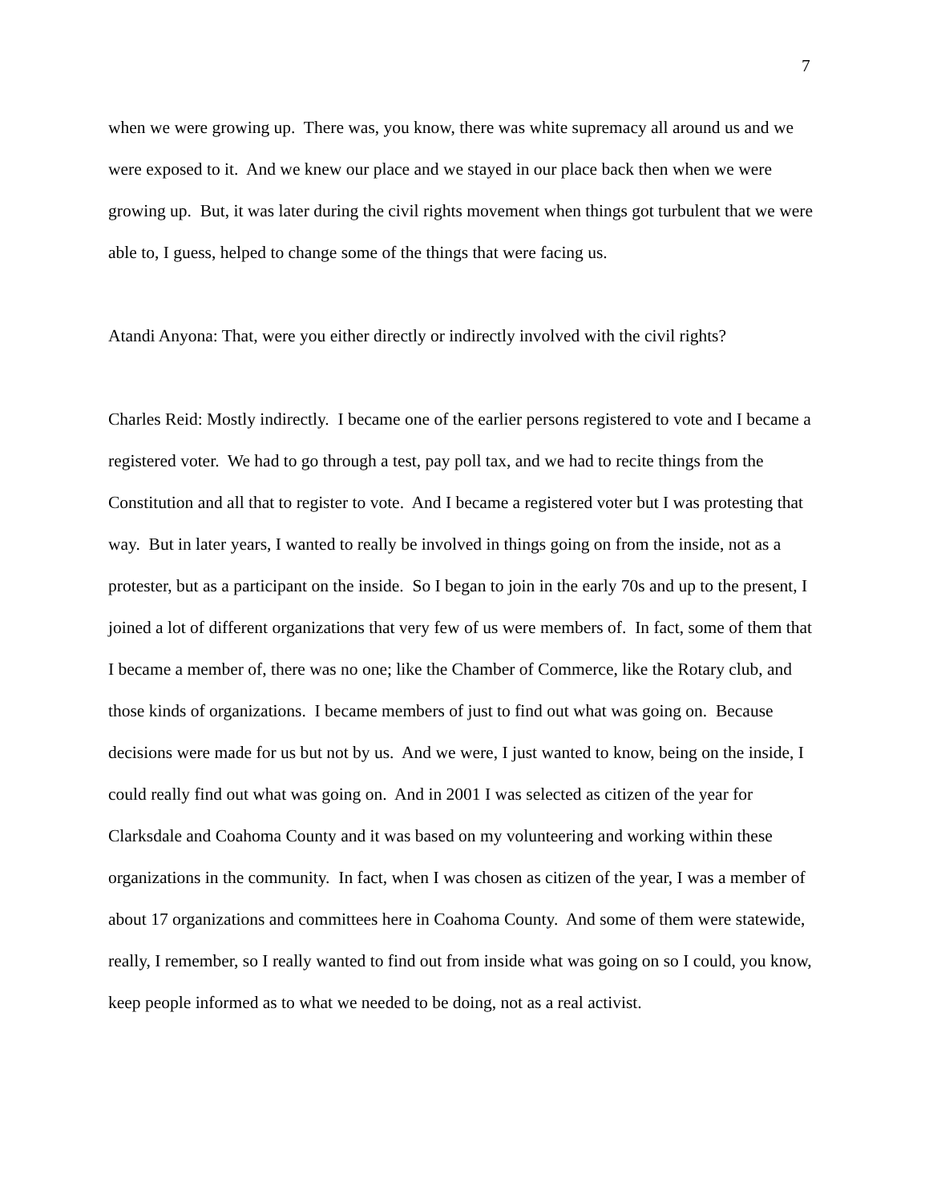7
when we were growing up. There was, you know, there was white supremacy all around us and we were exposed to it. And we knew our place and we stayed in our place back then when we were growing up. But, it was later during the civil rights movement when things got turbulent that we were able to, I guess, helped to change some of the things that were facing us.
Atandi Anyona: That, were you either directly or indirectly involved with the civil rights?
Charles Reid: Mostly indirectly. I became one of the earlier persons registered to vote and I became a registered voter. We had to go through a test, pay poll tax, and we had to recite things from the Constitution and all that to register to vote. And I became a registered voter but I was protesting that way. But in later years, I wanted to really be involved in things going on from the inside, not as a protester, but as a participant on the inside. So I began to join in the early 70s and up to the present, I joined a lot of different organizations that very few of us were members of. In fact, some of them that I became a member of, there was no one; like the Chamber of Commerce, like the Rotary club, and those kinds of organizations. I became members of just to find out what was going on. Because decisions were made for us but not by us. And we were, I just wanted to know, being on the inside, I could really find out what was going on. And in 2001 I was selected as citizen of the year for Clarksdale and Coahoma County and it was based on my volunteering and working within these organizations in the community. In fact, when I was chosen as citizen of the year, I was a member of about 17 organizations and committees here in Coahoma County. And some of them were statewide, really, I remember, so I really wanted to find out from inside what was going on so I could, you know, keep people informed as to what we needed to be doing, not as a real activist.